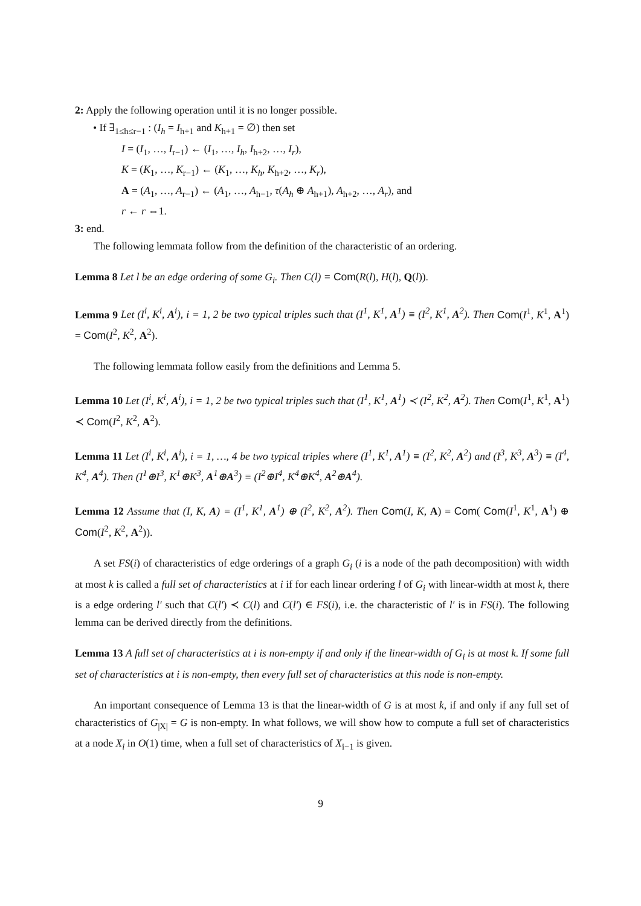2: Apply the following operation until it is no longer possible.
• If ∃<sub>1≤h≤r−1</sub> : (I<sub>h</sub> = I<sub>h+1</sub> and K<sub>h+1</sub> = ∅) then set
I = (I<sub>1</sub>, …, I<sub>r−1</sub>) ← (I<sub>1</sub>, …, I<sub>h</sub>, I<sub>h+2</sub>, …, I<sub>r</sub>),
K = (K<sub>1</sub>, …, K<sub>r−1</sub>) ← (K<sub>1</sub>, …, K<sub>h</sub>, K<sub>h+2</sub>, …, K<sub>r</sub>),
A = (A<sub>1</sub>, …, A<sub>r−1</sub>) ← (A<sub>1</sub>, …, A<sub>h−1</sub>, τ(A<sub>h</sub> ⊕ A<sub>h+1</sub>), A<sub>h+2</sub>, …, A<sub>r</sub>), and
r ← r ⇔1.
3: end.
The following lemmata follow from the definition of the characteristic of an ordering.
Lemma 8 Let l be an edge ordering of some G<sub>i</sub>. Then C(l) = Com(R(l), H(l), Q(l)).
Lemma 9 Let (I<sup>i</sup>, K<sup>i</sup>, A<sup>i</sup>), i = 1, 2 be two typical triples such that (I<sup>1</sup>, K<sup>1</sup>, A<sup>1</sup>) ≡ (I<sup>2</sup>, K<sup>1</sup>, A<sup>2</sup>). Then Com(I<sup>1</sup>, K<sup>1</sup>, A<sup>1</sup>) = Com(I<sup>2</sup>, K<sup>2</sup>, A<sup>2</sup>).
The following lemmata follow easily from the definitions and Lemma 5.
Lemma 10 Let (I<sup>i</sup>, K<sup>i</sup>, A<sup>i</sup>), i = 1, 2 be two typical triples such that (I<sup>1</sup>, K<sup>1</sup>, A<sup>1</sup>) ≺ (I<sup>2</sup>, K<sup>2</sup>, A<sup>2</sup>). Then Com(I<sup>1</sup>, K<sup>1</sup>, A<sup>1</sup>) ≺ Com(I<sup>2</sup>, K<sup>2</sup>, A<sup>2</sup>).
Lemma 11 Let (I<sup>i</sup>, K<sup>i</sup>, A<sup>i</sup>), i = 1, …, 4 be two typical triples where (I<sup>1</sup>, K<sup>1</sup>, A<sup>1</sup>) ≡ (I<sup>2</sup>, K<sup>2</sup>, A<sup>2</sup>) and (I<sup>3</sup>, K<sup>3</sup>, A<sup>3</sup>) ≡ (I<sup>4</sup>, K<sup>4</sup>, A<sup>4</sup>). Then (I<sup>1</sup>⊕I<sup>3</sup>, K<sup>1</sup>⊕K<sup>3</sup>, A<sup>1</sup>⊕A<sup>3</sup>) ≡ (I<sup>2</sup>⊕I<sup>4</sup>, K<sup>4</sup>⊕K<sup>4</sup>, A<sup>2</sup>⊕A<sup>4</sup>).
Lemma 12 Assume that (I, K, A) = (I<sup>1</sup>, K<sup>1</sup>, A<sup>1</sup>) ⊕ (I<sup>2</sup>, K<sup>2</sup>, A<sup>2</sup>). Then Com(I, K, A) = Com( Com(I<sup>1</sup>, K<sup>1</sup>, A<sup>1</sup>) ⊕ Com(I<sup>2</sup>, K<sup>2</sup>, A<sup>2</sup>)).
A set FS(i) of characteristics of edge orderings of a graph G<sub>i</sub> (i is a node of the path decomposition) with width at most k is called a full set of characteristics at i if for each linear ordering l of G<sub>i</sub> with linear-width at most k, there is a edge ordering l′ such that C(l′) ≺ C(l) and C(l′) ∈ FS(i), i.e. the characteristic of l′ is in FS(i). The following lemma can be derived directly from the definitions.
Lemma 13 A full set of characteristics at i is non-empty if and only if the linear-width of G<sub>i</sub> is at most k. If some full set of characteristics at i is non-empty, then every full set of characteristics at this node is non-empty.
An important consequence of Lemma 13 is that the linear-width of G is at most k, if and only if any full set of characteristics of G<sub>|X|</sub> = G is non-empty. In what follows, we will show how to compute a full set of characteristics at a node X<sub>i</sub> in O(1) time, when a full set of characteristics of X<sub>i−1</sub> is given.
9